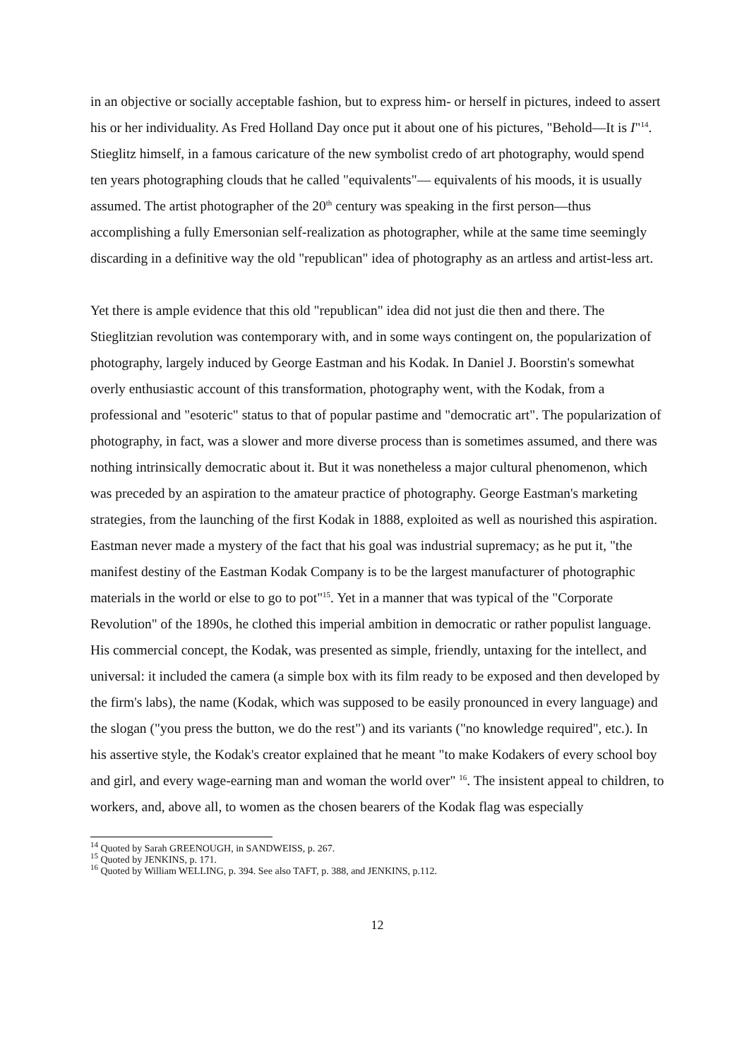in an objective or socially acceptable fashion, but to express him- or herself in pictures, indeed to assert his or her individuality. As Fred Holland Day once put it about one of his pictures, "Behold—It is I"<sup>14</sup>. Stieglitz himself, in a famous caricature of the new symbolist credo of art photography, would spend ten years photographing clouds that he called "equivalents"— equivalents of his moods, it is usually assumed. The artist photographer of the 20<sup>th</sup> century was speaking in the first person—thus accomplishing a fully Emersonian self-realization as photographer, while at the same time seemingly discarding in a definitive way the old "republican" idea of photography as an artless and artist-less art.
Yet there is ample evidence that this old "republican" idea did not just die then and there. The Stieglitzian revolution was contemporary with, and in some ways contingent on, the popularization of photography, largely induced by George Eastman and his Kodak. In Daniel J. Boorstin's somewhat overly enthusiastic account of this transformation, photography went, with the Kodak, from a professional and "esoteric" status to that of popular pastime and "democratic art". The popularization of photography, in fact, was a slower and more diverse process than is sometimes assumed, and there was nothing intrinsically democratic about it. But it was nonetheless a major cultural phenomenon, which was preceded by an aspiration to the amateur practice of photography. George Eastman's marketing strategies, from the launching of the first Kodak in 1888, exploited as well as nourished this aspiration. Eastman never made a mystery of the fact that his goal was industrial supremacy; as he put it, "the manifest destiny of the Eastman Kodak Company is to be the largest manufacturer of photographic materials in the world or else to go to pot"<sup>15</sup>. Yet in a manner that was typical of the "Corporate Revolution" of the 1890s, he clothed this imperial ambition in democratic or rather populist language. His commercial concept, the Kodak, was presented as simple, friendly, untaxing for the intellect, and universal: it included the camera (a simple box with its film ready to be exposed and then developed by the firm's labs), the name (Kodak, which was supposed to be easily pronounced in every language) and the slogan ("you press the button, we do the rest") and its variants ("no knowledge required", etc.). In his assertive style, the Kodak's creator explained that he meant "to make Kodakers of every school boy and girl, and every wage-earning man and woman the world over" <sup>16</sup>. The insistent appeal to children, to workers, and, above all, to women as the chosen bearers of the Kodak flag was especially
<sup>14</sup> Quoted by Sarah GREENOUGH, in SANDWEISS, p. 267.
<sup>15</sup> Quoted by JENKINS, p. 171.
<sup>16</sup> Quoted by William WELLING, p. 394. See also TAFT, p. 388, and JENKINS, p.112.
12